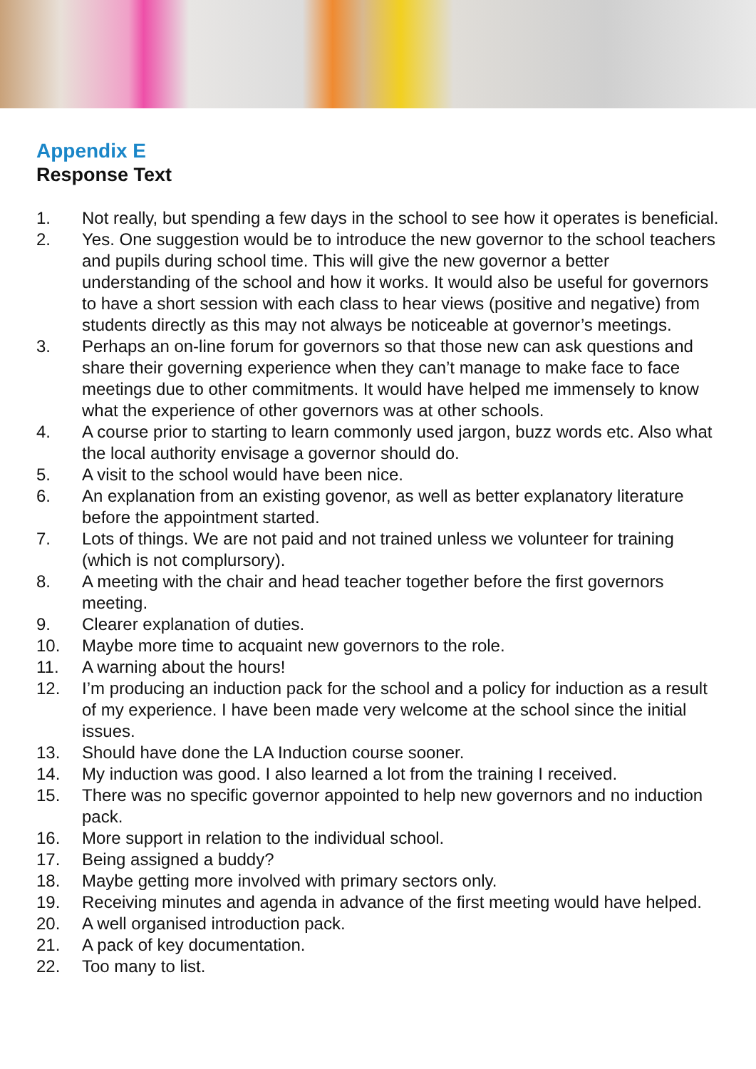Appendix E
Response Text
1. Not really, but spending a few days in the school to see how it operates is beneficial.
2. Yes. One suggestion would be to introduce the new governor to the school teachers and pupils during school time. This will give the new governor a better understanding of the school and how it works. It would also be useful for governors to have a short session with each class to hear views (positive and negative) from students directly as this may not always be noticeable at governor’s meetings.
3. Perhaps an on-line forum for governors so that those new can ask questions and share their governing experience when they can’t manage to make face to face meetings due to other commitments. It would have helped me immensely to know what the experience of other governors was at other schools.
4. A course prior to starting to learn commonly used jargon, buzz words etc. Also what the local authority envisage a governor should do.
5. A visit to the school would have been nice.
6. An explanation from an existing govenor, as well as better explanatory literature before the appointment started.
7. Lots of things. We are not paid and not trained unless we volunteer for training (which is not complursory).
8. A meeting with the chair and head teacher together before the first governors meeting.
9. Clearer explanation of duties.
10. Maybe more time to acquaint new governors to the role.
11. A warning about the hours!
12. I’m producing an induction pack for the school and a policy for induction as a result of my experience. I have been made very welcome at the school since the initial issues.
13. Should have done the LA Induction course sooner.
14. My induction was good. I also learned a lot from the training I received.
15. There was no specific governor appointed to help new governors and no induction pack.
16. More support in relation to the individual school.
17. Being assigned a buddy?
18. Maybe getting more involved with primary sectors only.
19. Receiving minutes and agenda in advance of the first meeting would have helped.
20. A well organised introduction pack.
21. A pack of key documentation.
22. Too many to list.